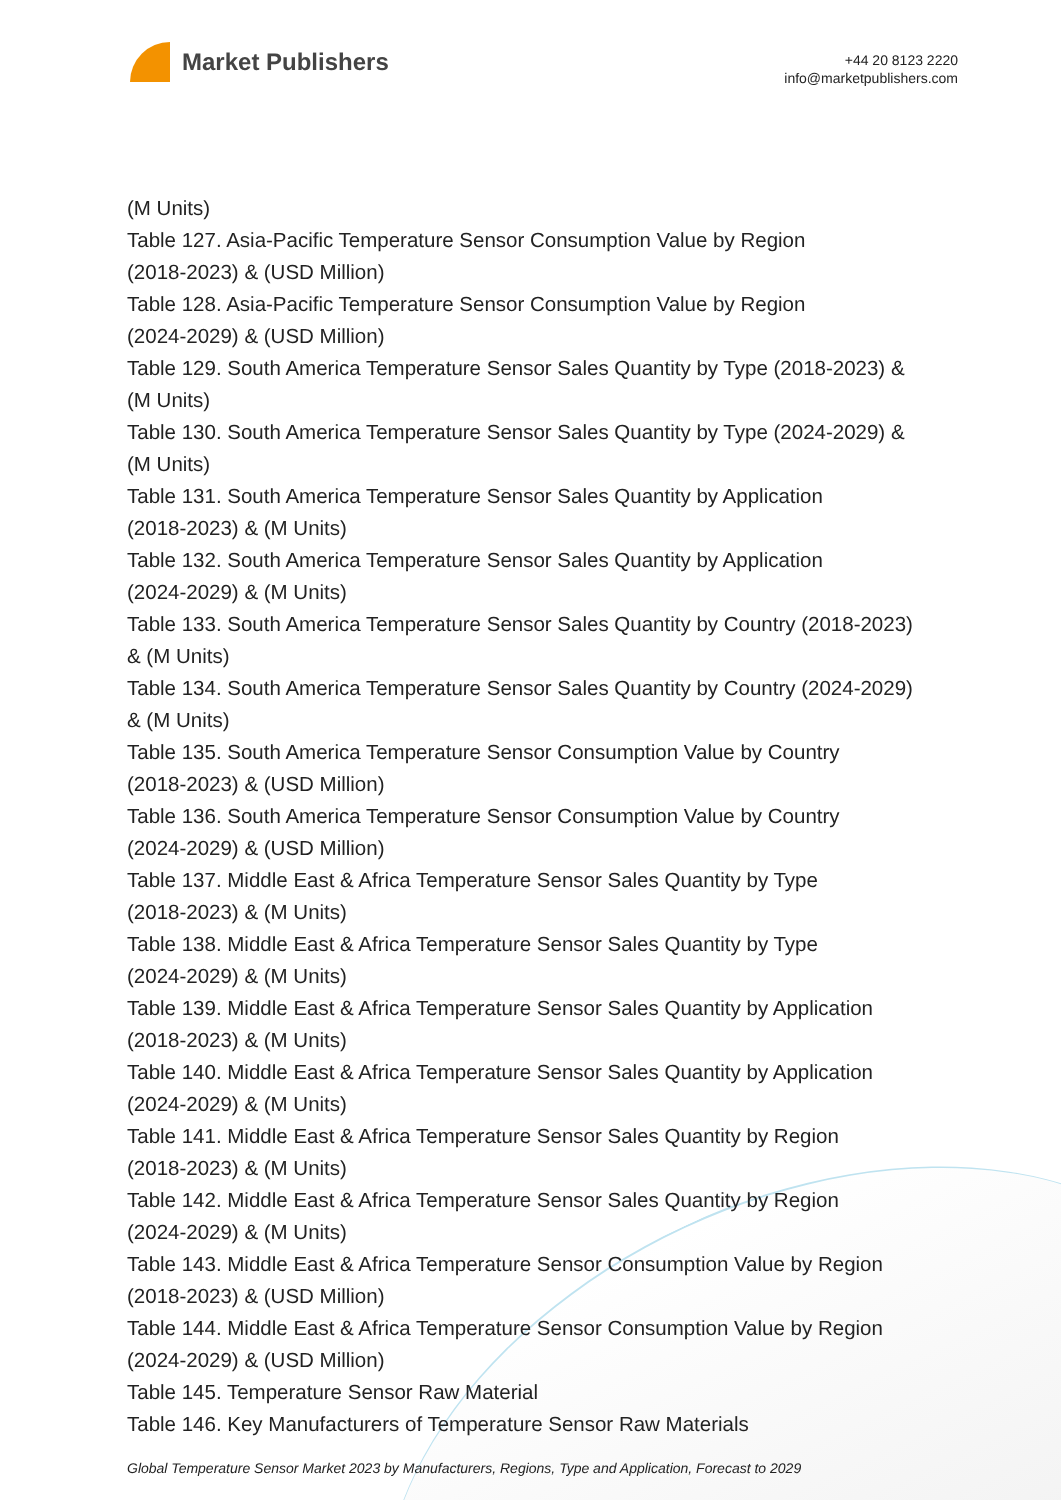Market Publishers
+44 20 8123 2220
info@marketpublishers.com
(M Units)
Table 127. Asia-Pacific Temperature Sensor Consumption Value by Region
(2018-2023) & (USD Million)
Table 128. Asia-Pacific Temperature Sensor Consumption Value by Region
(2024-2029) & (USD Million)
Table 129. South America Temperature Sensor Sales Quantity by Type (2018-2023) &
(M Units)
Table 130. South America Temperature Sensor Sales Quantity by Type (2024-2029) &
(M Units)
Table 131. South America Temperature Sensor Sales Quantity by Application
(2018-2023) & (M Units)
Table 132. South America Temperature Sensor Sales Quantity by Application
(2024-2029) & (M Units)
Table 133. South America Temperature Sensor Sales Quantity by Country (2018-2023)
& (M Units)
Table 134. South America Temperature Sensor Sales Quantity by Country (2024-2029)
& (M Units)
Table 135. South America Temperature Sensor Consumption Value by Country
(2018-2023) & (USD Million)
Table 136. South America Temperature Sensor Consumption Value by Country
(2024-2029) & (USD Million)
Table 137. Middle East & Africa Temperature Sensor Sales Quantity by Type
(2018-2023) & (M Units)
Table 138. Middle East & Africa Temperature Sensor Sales Quantity by Type
(2024-2029) & (M Units)
Table 139. Middle East & Africa Temperature Sensor Sales Quantity by Application
(2018-2023) & (M Units)
Table 140. Middle East & Africa Temperature Sensor Sales Quantity by Application
(2024-2029) & (M Units)
Table 141. Middle East & Africa Temperature Sensor Sales Quantity by Region
(2018-2023) & (M Units)
Table 142. Middle East & Africa Temperature Sensor Sales Quantity by Region
(2024-2029) & (M Units)
Table 143. Middle East & Africa Temperature Sensor Consumption Value by Region
(2018-2023) & (USD Million)
Table 144. Middle East & Africa Temperature Sensor Consumption Value by Region
(2024-2029) & (USD Million)
Table 145. Temperature Sensor Raw Material
Table 146. Key Manufacturers of Temperature Sensor Raw Materials
Global Temperature Sensor Market 2023 by Manufacturers, Regions, Type and Application, Forecast to 2029